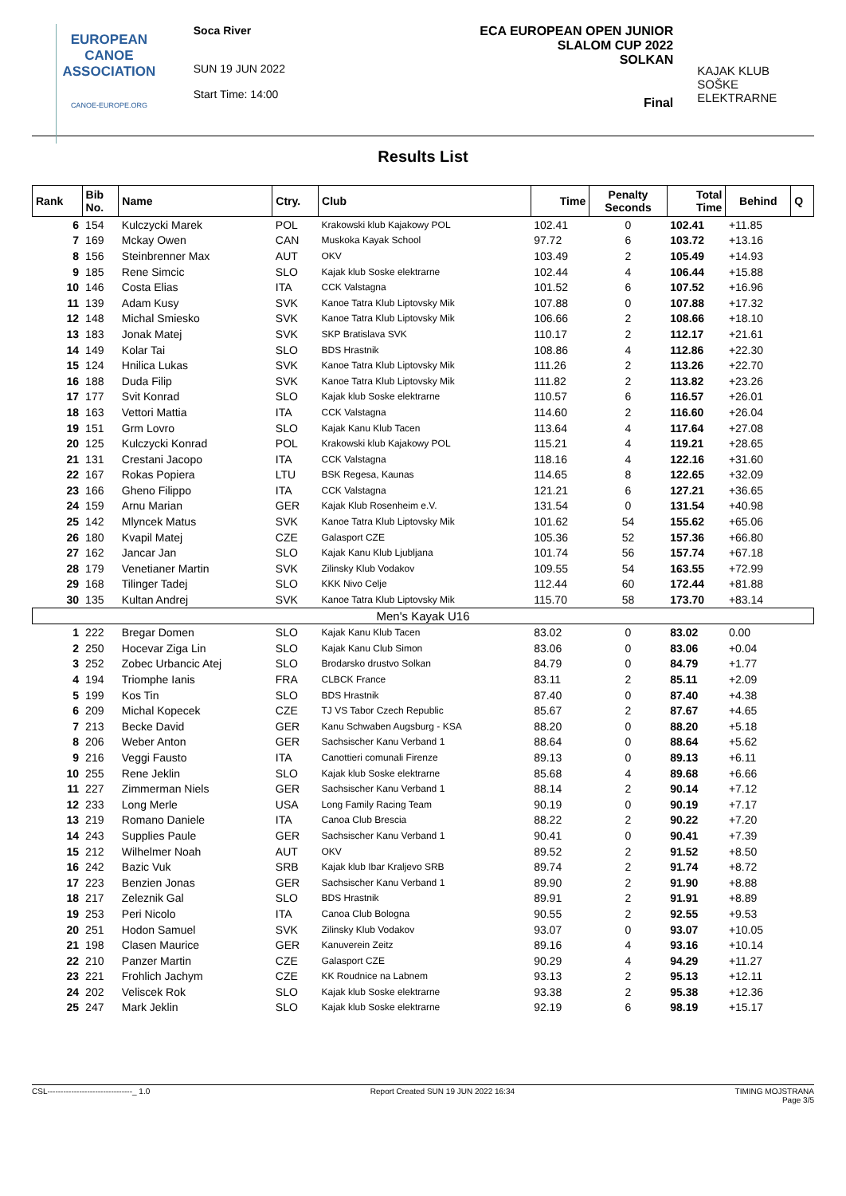EUROPEAN
CANOE
ASSOCIATION
CANOE-EUROPE.ORG
Soca River
SUN 19 JUN 2022
Start Time: 14:00
ECA EUROPEAN OPEN JUNIOR
SLALOM CUP 2022
SOLKAN
Final
KAJAK KLUB
SOŠKE ELEKTRARNE
Results List
| Rank | Bib No. | Name | Ctry. | Club | Time | Penalty Seconds | Total Time | Behind | Q |
| --- | --- | --- | --- | --- | --- | --- | --- | --- | --- |
| 6 | 154 | Kulczycki Marek | POL | Krakowski klub Kajakowy POL | 102.41 | 0 | 102.41 | +11.85 | |
| 7 | 169 | Mckay Owen | CAN | Muskoka Kayak School | 97.72 | 6 | 103.72 | +13.16 | |
| 8 | 156 | Steinbrenner Max | AUT | OKV | 103.49 | 2 | 105.49 | +14.93 | |
| 9 | 185 | Rene Simcic | SLO | Kajak klub Soske elektrarne | 102.44 | 4 | 106.44 | +15.88 | |
| 10 | 146 | Costa Elias | ITA | CCK Valstagna | 101.52 | 6 | 107.52 | +16.96 | |
| 11 | 139 | Adam Kusy | SVK | Kanoe Tatra Klub Liptovsky Mik | 107.88 | 0 | 107.88 | +17.32 | |
| 12 | 148 | Michal Smiesko | SVK | Kanoe Tatra Klub Liptovsky Mik | 106.66 | 2 | 108.66 | +18.10 | |
| 13 | 183 | Jonak Matej | SVK | SKP Bratislava SVK | 110.17 | 2 | 112.17 | +21.61 | |
| 14 | 149 | Kolar Tai | SLO | BDS Hrastnik | 108.86 | 4 | 112.86 | +22.30 | |
| 15 | 124 | Hnilica Lukas | SVK | Kanoe Tatra Klub Liptovsky Mik | 111.26 | 2 | 113.26 | +22.70 | |
| 16 | 188 | Duda Filip | SVK | Kanoe Tatra Klub Liptovsky Mik | 111.82 | 2 | 113.82 | +23.26 | |
| 17 | 177 | Svit Konrad | SLO | Kajak klub Soske elektrarne | 110.57 | 6 | 116.57 | +26.01 | |
| 18 | 163 | Vettori Mattia | ITA | CCK Valstagna | 114.60 | 2 | 116.60 | +26.04 | |
| 19 | 151 | Grm Lovro | SLO | Kajak Kanu Klub Tacen | 113.64 | 4 | 117.64 | +27.08 | |
| 20 | 125 | Kulczycki Konrad | POL | Krakowski klub Kajakowy POL | 115.21 | 4 | 119.21 | +28.65 | |
| 21 | 131 | Crestani Jacopo | ITA | CCK Valstagna | 118.16 | 4 | 122.16 | +31.60 | |
| 22 | 167 | Rokas Popiera | LTU | BSK Regesa, Kaunas | 114.65 | 8 | 122.65 | +32.09 | |
| 23 | 166 | Gheno Filippo | ITA | CCK Valstagna | 121.21 | 6 | 127.21 | +36.65 | |
| 24 | 159 | Arnu Marian | GER | Kajak Klub Rosenheim e.V. | 131.54 | 0 | 131.54 | +40.98 | |
| 25 | 142 | Mlyncek Matus | SVK | Kanoe Tatra Klub Liptovsky Mik | 101.62 | 54 | 155.62 | +65.06 | |
| 26 | 180 | Kvapil Matej | CZE | Galasport CZE | 105.36 | 52 | 157.36 | +66.80 | |
| 27 | 162 | Jancar Jan | SLO | Kajak Kanu Klub Ljubljana | 101.74 | 56 | 157.74 | +67.18 | |
| 28 | 179 | Venetianer Martin | SVK | Zilinsky Klub Vodakov | 109.55 | 54 | 163.55 | +72.99 | |
| 29 | 168 | Tilinger Tadej | SLO | KKK Nivo Celje | 112.44 | 60 | 172.44 | +81.88 | |
| 30 | 135 | Kultan Andrej | SVK | Kanoe Tatra Klub Liptovsky Mik | 115.70 | 58 | 173.70 | +83.14 | |
| Men's Kayak U16 | | | | | | | | | |
| 1 | 222 | Bregar Domen | SLO | Kajak Kanu Klub Tacen | 83.02 | 0 | 83.02 | 0.00 | |
| 2 | 250 | Hocevar Ziga Lin | SLO | Kajak Kanu Club Simon | 83.06 | 0 | 83.06 | +0.04 | |
| 3 | 252 | Zobec Urbancic Atej | SLO | Brodarsko drustvo Solkan | 84.79 | 0 | 84.79 | +1.77 | |
| 4 | 194 | Triomphe Ianis | FRA | CLBCK France | 83.11 | 2 | 85.11 | +2.09 | |
| 5 | 199 | Kos Tin | SLO | BDS Hrastnik | 87.40 | 0 | 87.40 | +4.38 | |
| 6 | 209 | Michal Kopecek | CZE | TJ VS Tabor Czech Republic | 85.67 | 2 | 87.67 | +4.65 | |
| 7 | 213 | Becke David | GER | Kanu Schwaben Augsburg - KSA | 88.20 | 0 | 88.20 | +5.18 | |
| 8 | 206 | Weber Anton | GER | Sachsischer Kanu Verband 1 | 88.64 | 0 | 88.64 | +5.62 | |
| 9 | 216 | Veggi Fausto | ITA | Canottieri comunali Firenze | 89.13 | 0 | 89.13 | +6.11 | |
| 10 | 255 | Rene Jeklin | SLO | Kajak klub Soske elektrarne | 85.68 | 4 | 89.68 | +6.66 | |
| 11 | 227 | Zimmerman Niels | GER | Sachsischer Kanu Verband 1 | 88.14 | 2 | 90.14 | +7.12 | |
| 12 | 233 | Long Merle | USA | Long Family Racing Team | 90.19 | 0 | 90.19 | +7.17 | |
| 13 | 219 | Romano Daniele | ITA | Canoa Club Brescia | 88.22 | 2 | 90.22 | +7.20 | |
| 14 | 243 | Supplies Paule | GER | Sachsischer Kanu Verband 1 | 90.41 | 0 | 90.41 | +7.39 | |
| 15 | 212 | Wilhelmer Noah | AUT | OKV | 89.52 | 2 | 91.52 | +8.50 | |
| 16 | 242 | Bazic Vuk | SRB | Kajak klub Ibar Kraljevo SRB | 89.74 | 2 | 91.74 | +8.72 | |
| 17 | 223 | Benzien Jonas | GER | Sachsischer Kanu Verband 1 | 89.90 | 2 | 91.90 | +8.88 | |
| 18 | 217 | Zeleznik Gal | SLO | BDS Hrastnik | 89.91 | 2 | 91.91 | +8.89 | |
| 19 | 253 | Peri Nicolo | ITA | Canoa Club Bologna | 90.55 | 2 | 92.55 | +9.53 | |
| 20 | 251 | Hodon Samuel | SVK | Zilinsky Klub Vodakov | 93.07 | 0 | 93.07 | +10.05 | |
| 21 | 198 | Clasen Maurice | GER | Kanuverein Zeitz | 89.16 | 4 | 93.16 | +10.14 | |
| 22 | 210 | Panzer Martin | CZE | Galasport CZE | 90.29 | 4 | 94.29 | +11.27 | |
| 23 | 221 | Frohlich Jachym | CZE | KK Roudnice na Labnem | 93.13 | 2 | 95.13 | +12.11 | |
| 24 | 202 | Veliscek Rok | SLO | Kajak klub Soske elektrarne | 93.38 | 2 | 95.38 | +12.36 | |
| 25 | 247 | Mark Jeklin | SLO | Kajak klub Soske elektrarne | 92.19 | 6 | 98.19 | +15.17 | |
CSL--------------------------------_ 1.0 Report Created SUN 19 JUN 2022 16:34 TIMING MOJSTRANA
Page 3/5